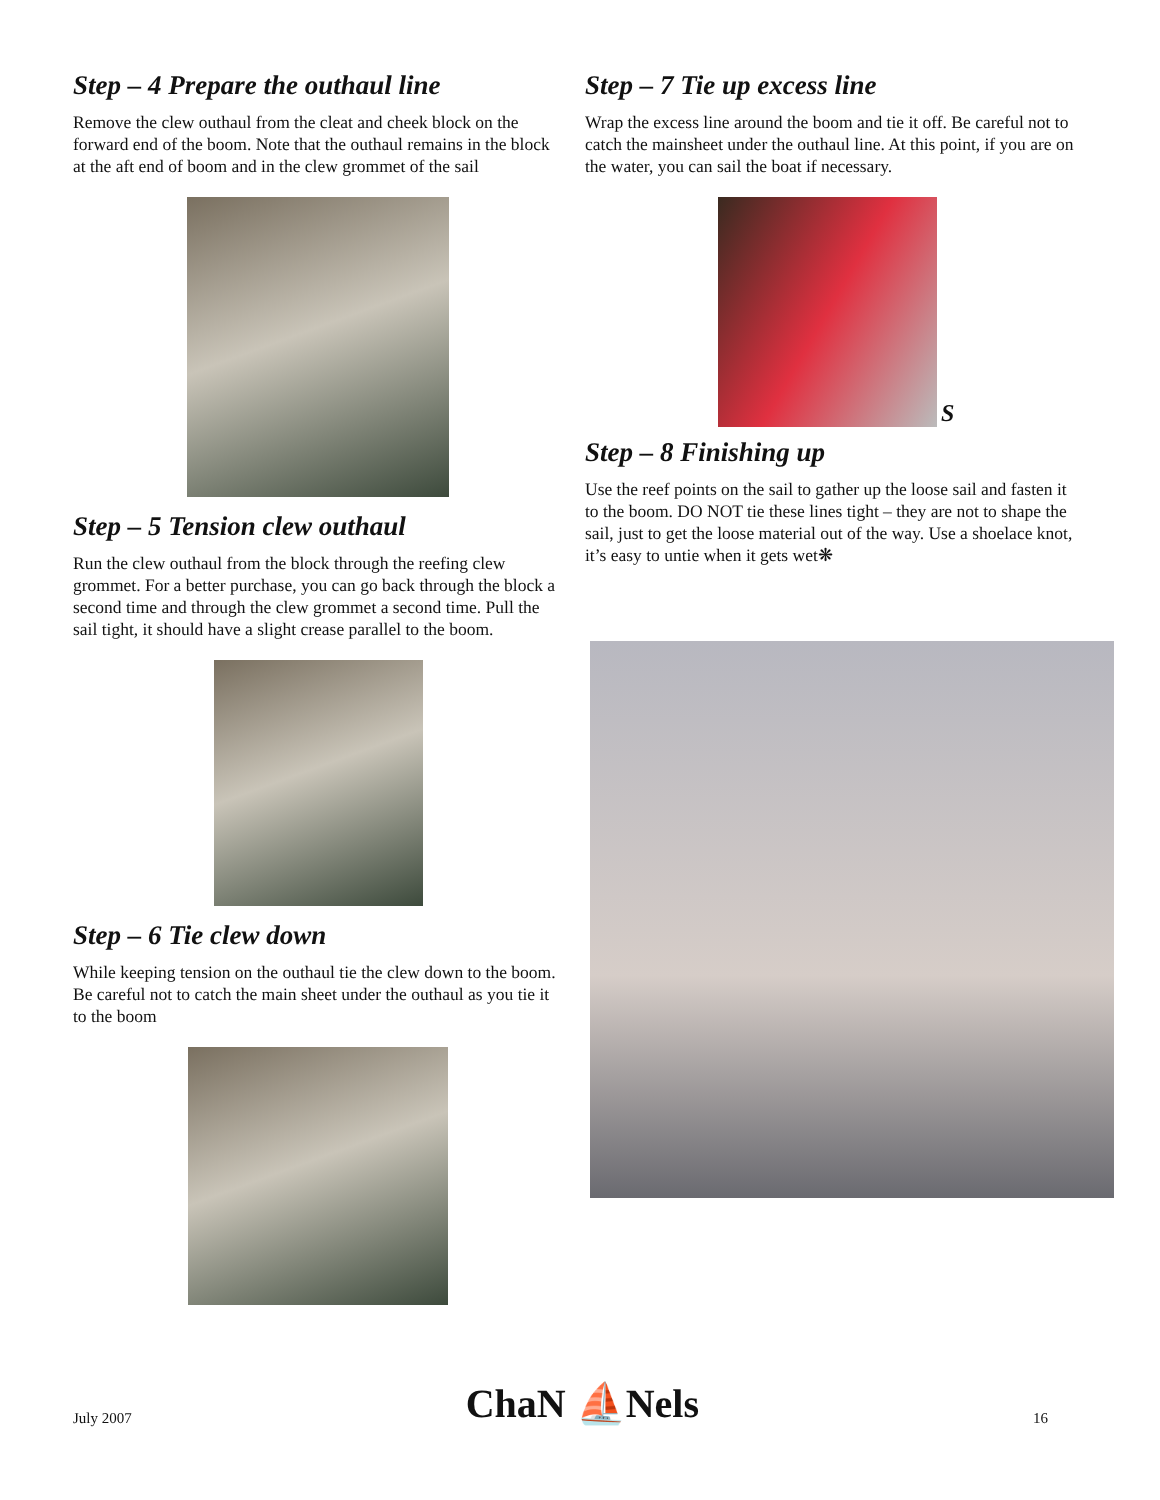Step – 4 Prepare the outhaul line
Remove the clew outhaul from the cleat and cheek block on the forward end of the boom. Note that the outhaul remains in the block at the aft end of boom and in the clew grommet of the sail
Step – 5 Tension clew outhaul
Run the clew outhaul from the block through the reefing clew grommet. For a better purchase, you can go back through the block a second time and through the clew grommet a second time. Pull the sail tight, it should have a slight crease parallel to the boom.
Step – 6 Tie clew down
While keeping tension on the outhaul tie the clew down to the boom. Be careful not to catch the main sheet under the outhaul as you tie it to the boom
Step – 7 Tie up excess line
Wrap the excess line around the boom and tie it off. Be careful not to catch the mainsheet under the outhaul line. At this point, if you are on the water, you can sail the boat if necessary.
S
Step – 8 Finishing up
Use the reef points on the sail to gather up the loose sail and fasten it to the boom. DO NOT tie these lines tight – they are not to shape the sail, just to get the loose material out of the way. Use a shoelace knot, it’s easy to untie when it gets wet❋
July 2007 ChaN ⛵Nels 16